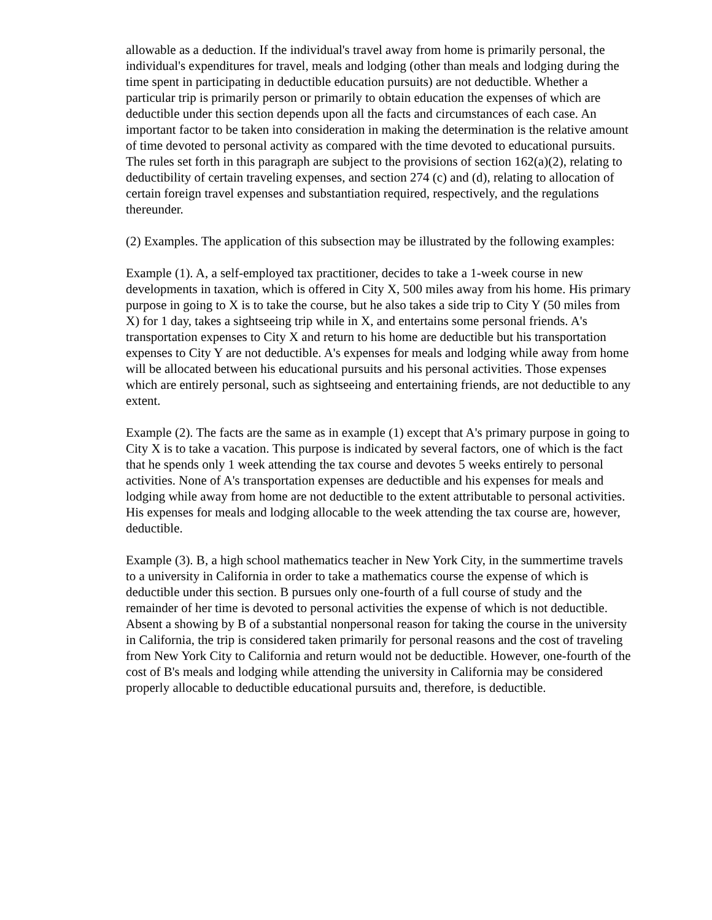allowable as a deduction. If the individual's travel away from home is primarily personal, the individual's expenditures for travel, meals and lodging (other than meals and lodging during the time spent in participating in deductible education pursuits) are not deductible. Whether a particular trip is primarily person or primarily to obtain education the expenses of which are deductible under this section depends upon all the facts and circumstances of each case. An important factor to be taken into consideration in making the determination is the relative amount of time devoted to personal activity as compared with the time devoted to educational pursuits. The rules set forth in this paragraph are subject to the provisions of section 162(a)(2), relating to deductibility of certain traveling expenses, and section 274 (c) and (d), relating to allocation of certain foreign travel expenses and substantiation required, respectively, and the regulations thereunder.
(2) Examples. The application of this subsection may be illustrated by the following examples:
Example (1). A, a self-employed tax practitioner, decides to take a 1-week course in new developments in taxation, which is offered in City X, 500 miles away from his home. His primary purpose in going to X is to take the course, but he also takes a side trip to City Y (50 miles from X) for 1 day, takes a sightseeing trip while in X, and entertains some personal friends. A's transportation expenses to City X and return to his home are deductible but his transportation expenses to City Y are not deductible. A's expenses for meals and lodging while away from home will be allocated between his educational pursuits and his personal activities. Those expenses which are entirely personal, such as sightseeing and entertaining friends, are not deductible to any extent.
Example (2). The facts are the same as in example (1) except that A's primary purpose in going to City X is to take a vacation. This purpose is indicated by several factors, one of which is the fact that he spends only 1 week attending the tax course and devotes 5 weeks entirely to personal activities. None of A's transportation expenses are deductible and his expenses for meals and lodging while away from home are not deductible to the extent attributable to personal activities. His expenses for meals and lodging allocable to the week attending the tax course are, however, deductible.
Example (3). B, a high school mathematics teacher in New York City, in the summertime travels to a university in California in order to take a mathematics course the expense of which is deductible under this section. B pursues only one-fourth of a full course of study and the remainder of her time is devoted to personal activities the expense of which is not deductible. Absent a showing by B of a substantial nonpersonal reason for taking the course in the university in California, the trip is considered taken primarily for personal reasons and the cost of traveling from New York City to California and return would not be deductible. However, one-fourth of the cost of B's meals and lodging while attending the university in California may be considered properly allocable to deductible educational pursuits and, therefore, is deductible.